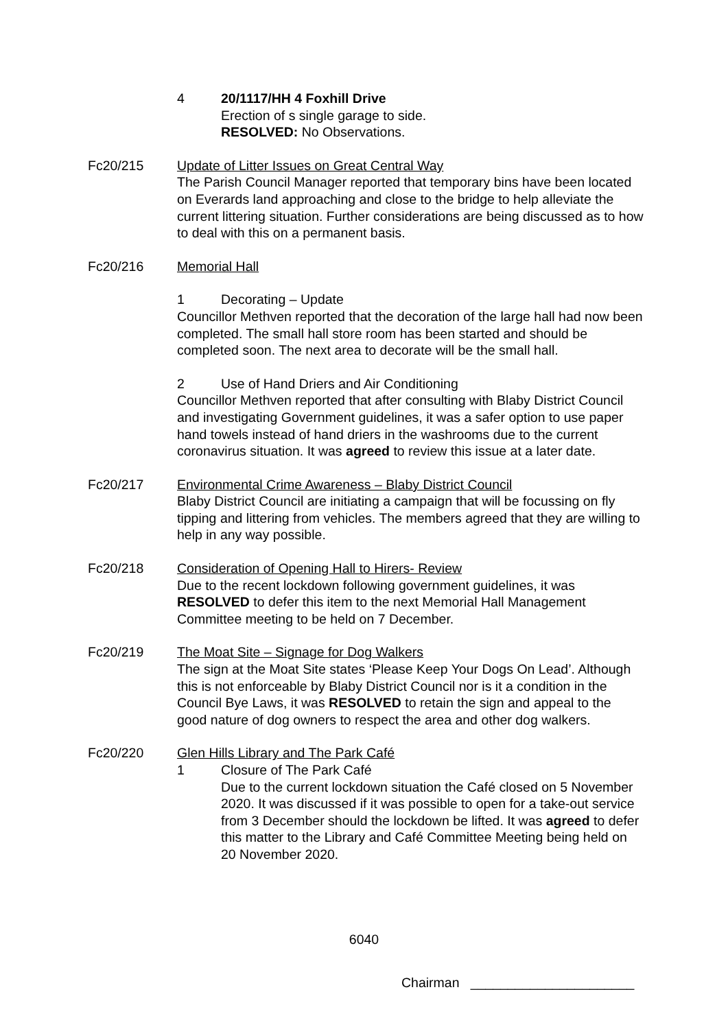4 20/1117/HH 4 Foxhill Drive
Erection of s single garage to side.
RESOLVED: No Observations.
Fc20/215 Update of Litter Issues on Great Central Way
The Parish Council Manager reported that temporary bins have been located on Everards land approaching and close to the bridge to help alleviate the current littering situation. Further considerations are being discussed as to how to deal with this on a permanent basis.
Fc20/216 Memorial Hall
1 Decorating – Update
Councillor Methven reported that the decoration of the large hall had now been completed. The small hall store room has been started and should be completed soon. The next area to decorate will be the small hall.
2 Use of Hand Driers and Air Conditioning
Councillor Methven reported that after consulting with Blaby District Council and investigating Government guidelines, it was a safer option to use paper hand towels instead of hand driers in the washrooms due to the current coronavirus situation. It was agreed to review this issue at a later date.
Fc20/217 Environmental Crime Awareness – Blaby District Council
Blaby District Council are initiating a campaign that will be focussing on fly tipping and littering from vehicles. The members agreed that they are willing to help in any way possible.
Fc20/218 Consideration of Opening Hall to Hirers- Review
Due to the recent lockdown following government guidelines, it was RESOLVED to defer this item to the next Memorial Hall Management Committee meeting to be held on 7 December.
Fc20/219 The Moat Site – Signage for Dog Walkers
The sign at the Moat Site states ‘Please Keep Your Dogs On Lead’. Although this is not enforceable by Blaby District Council nor is it a condition in the Council Bye Laws, it was RESOLVED to retain the sign and appeal to the good nature of dog owners to respect the area and other dog walkers.
Fc20/220 Glen Hills Library and The Park Café
1 Closure of The Park Café
Due to the current lockdown situation the Café closed on 5 November 2020. It was discussed if it was possible to open for a take-out service from 3 December should the lockdown be lifted. It was agreed to defer this matter to the Library and Café Committee Meeting being held on 20 November 2020.
6040
Chairman ______________________